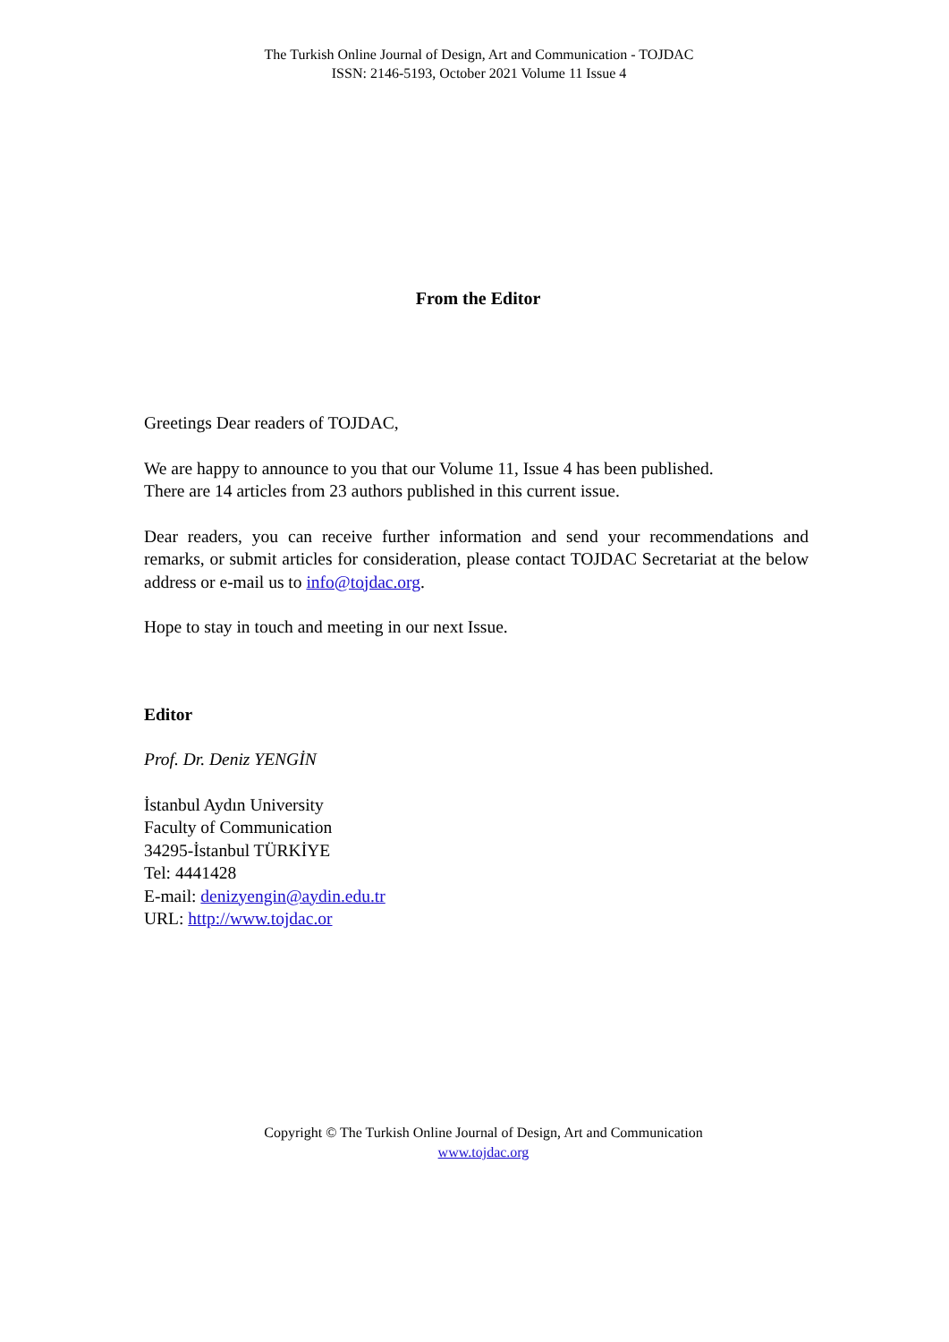The Turkish Online Journal of Design, Art and Communication - TOJDAC
ISSN: 2146-5193, October 2021 Volume 11 Issue 4
From the Editor
Greetings Dear readers of TOJDAC,
We are happy to announce to you that our Volume 11, Issue 4 has been published.
There are 14 articles from 23 authors published in this current issue.
Dear readers, you can receive further information and send your recommendations and remarks, or submit articles for consideration, please contact TOJDAC Secretariat at the below address or e-mail us to info@tojdac.org.
Hope to stay in touch and meeting in our next Issue.
Editor
Prof. Dr. Deniz YENGİN
İstanbul Aydın University
Faculty of Communication
34295-İstanbul TÜRKİYE
Tel: 4441428
E-mail: denizyengin@aydin.edu.tr
URL: http://www.tojdac.or
Copyright © The Turkish Online Journal of Design, Art and Communication
www.tojdac.org